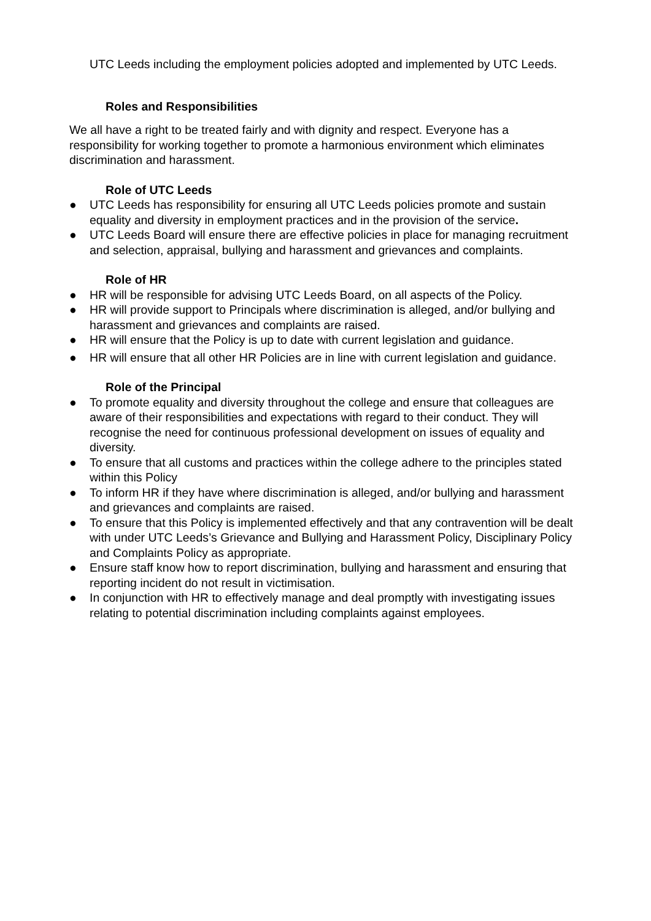UTC Leeds including the employment policies adopted and implemented by UTC Leeds.
Roles and Responsibilities
We all have a right to be treated fairly and with dignity and respect. Everyone has a responsibility for working together to promote a harmonious environment which eliminates discrimination and harassment.
Role of UTC Leeds
● UTC Leeds has responsibility for ensuring all UTC Leeds policies promote and sustain equality and diversity in employment practices and in the provision of the service.
● UTC Leeds Board will ensure there are effective policies in place for managing recruitment and selection, appraisal, bullying and harassment and grievances and complaints.
Role of HR
● HR will be responsible for advising UTC Leeds Board, on all aspects of the Policy.
● HR will provide support to Principals where discrimination is alleged, and/or bullying and harassment and grievances and complaints are raised.
● HR will ensure that the Policy is up to date with current legislation and guidance.
● HR will ensure that all other HR Policies are in line with current legislation and guidance.
Role of the Principal
● To promote equality and diversity throughout the college and ensure that colleagues are aware of their responsibilities and expectations with regard to their conduct. They will recognise the need for continuous professional development on issues of equality and diversity.
● To ensure that all customs and practices within the college adhere to the principles stated within this Policy
● To inform HR if they have where discrimination is alleged, and/or bullying and harassment and grievances and complaints are raised.
● To ensure that this Policy is implemented effectively and that any contravention will be dealt with under UTC Leeds’s Grievance and Bullying and Harassment Policy, Disciplinary Policy and Complaints Policy as appropriate.
● Ensure staff know how to report discrimination, bullying and harassment and ensuring that reporting incident do not result in victimisation.
● In conjunction with HR to effectively manage and deal promptly with investigating issues relating to potential discrimination including complaints against employees.